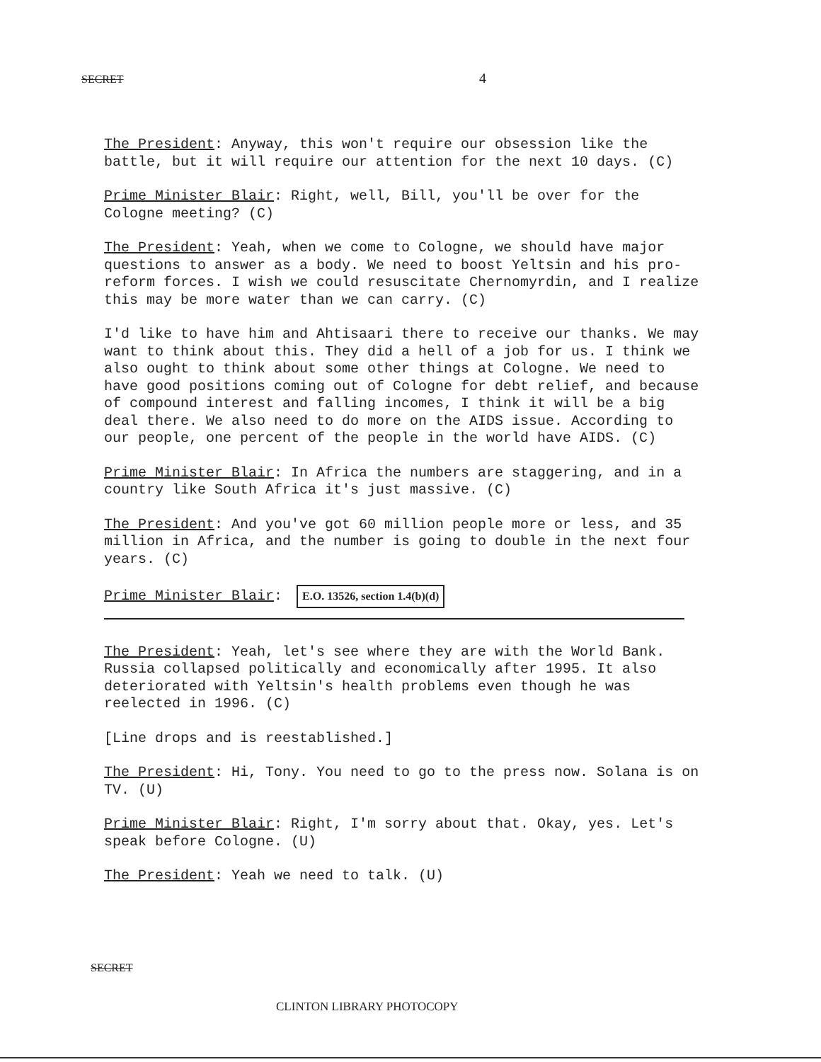SECRET 4
The President: Anyway, this won't require our obsession like the battle, but it will require our attention for the next 10 days. (C)
Prime Minister Blair: Right, well, Bill, you'll be over for the Cologne meeting? (C)
The President: Yeah, when we come to Cologne, we should have major questions to answer as a body. We need to boost Yeltsin and his pro-reform forces. I wish we could resuscitate Chernomyrdin, and I realize this may be more water than we can carry. (C)
I'd like to have him and Ahtisaari there to receive our thanks. We may want to think about this. They did a hell of a job for us. I think we also ought to think about some other things at Cologne. We need to have good positions coming out of Cologne for debt relief, and because of compound interest and falling incomes, I think it will be a big deal there. We also need to do more on the AIDS issue. According to our people, one percent of the people in the world have AIDS. (C)
Prime Minister Blair: In Africa the numbers are staggering, and in a country like South Africa it's just massive. (C)
The President: And you've got 60 million people more or less, and 35 million in Africa, and the number is going to double in the next four years. (C)
Prime Minister Blair: E.O. 13526, section 1.4(b)(d)
The President: Yeah, let's see where they are with the World Bank. Russia collapsed politically and economically after 1995. It also deteriorated with Yeltsin's health problems even though he was reelected in 1996. (C)
[Line drops and is reestablished.]
The President: Hi, Tony. You need to go to the press now. Solana is on TV. (U)
Prime Minister Blair: Right, I'm sorry about that. Okay, yes. Let's speak before Cologne. (U)
The President: Yeah we need to talk. (U)
SECRET
CLINTON LIBRARY PHOTOCOPY